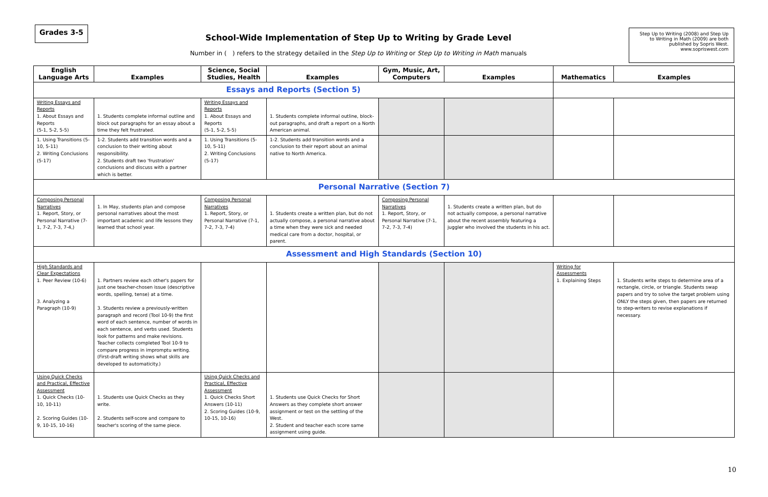Grades 3-5
School-Wide Implementation of Step Up to Writing by Grade Level
Number in ( ) refers to the strategy detailed in the Step Up to Writing or Step Up to Writing in Math manuals
Step Up to Writing (2008) and Step Up to Writing in Math (2009) are both published by Sopris West. www.sopriswest.com
| English Language Arts | Examples | Science, Social Studies, Health | Examples | Gym, Music, Art, Computers | Examples | Mathematics | Examples |
| --- | --- | --- | --- | --- | --- | --- | --- |
| Essays and Reports (Section 5) | | | | | | | |
| Writing Essays and Reports 1. About Essays and Reports (5-1, 5-2, 5-5) | 1. Students complete informal outline and block out paragraphs for an essay about a time they felt frustrated. | Writing Essays and Reports 1. About Essays and Reports (5-1, 5-2, 5-5) | 1. Students complete informal outline, block-out paragraphs, and draft a report on a North American animal. | | | | |
| 1. Using Transitions (5-10, 5-11) 2. Writing Conclusions (5-17) | 1-2. Students add transition words and a conclusion to their writing about responsibility. 2. Students draft two 'frustration' conclusions and discuss with a partner which is better. | 1. Using Transitions (5-10, 5-11) 2. Writing Conclusions (5-17) | 1-2. Students add transition words and a conclusion to their report about an animal native to North America. | | | | |
| Personal Narrative (Section 7) | | | | | | | |
| Composing Personal Narratives 1. Report, Story, or Personal Narrative (7-1, 7-2, 7-3, 7-4,) | 1. In May, students plan and compose personal narratives about the most important academic and life lessons they learned that school year. | Composing Personal Narratives 1. Report, Story, or Personal Narrative (7-1, 7-2, 7-3, 7-4) | 1. Students create a written plan, but do not actually compose, a personal narrative about a time when they were sick and needed medical care from a doctor, hospital, or parent. | Composing Personal Narratives 1. Report, Story, or Personal Narrative (7-1, 7-2, 7-3, 7-4) | 1. Students create a written plan, but do not actually compose, a personal narrative about the recent assembly featuring a juggler who involved the students in his act. | | |
| Assessment and High Standards (Section 10) | | | | | | | |
| High Standards and Clear Expectations 1. Peer Review (10-6) 3. Analyzing a Paragraph (10-9) | 1. Partners review each other's papers for just one teacher-chosen issue (descriptive words, spelling, tense) at a time. 3. Students review a previously-written paragraph and record (Tool 10-9) the first word of each sentence, number of words in each sentence, and verbs used. Students look for patterns and make revisions. Teacher collects completed Tool 10-9 to compare progress in impromptu writing. (First-draft writing shows what skills are developed to automaticity.) | | | | | Writing for Assessments 1. Explaining Steps | 1. Students write steps to determine area of a rectangle, circle, or triangle. Students swap papers and try to solve the target problem using ONLY the steps given, then papers are returned to step-writers to revise explanations if necessary. |
| Using Quick Checks and Practical, Effective Assessment 1. Quick Checks (10-10, 10-11) 2. Scoring Guides (10-9, 10-15, 10-16) | 1. Students use Quick Checks as they write. 2. Students self-score and compare to teacher's scoring of the same piece. | Using Quick Checks and Practical, Effective Assessment 1. Quick Checks Short Answers (10-11) 2. Scoring Guides (10-9, 10-15, 10-16) | 1. Students use Quick Checks for Short Answers as they complete short answer assignment or test on the settling of the West. 2. Student and teacher each score same assignment using guide. | | | | |
10